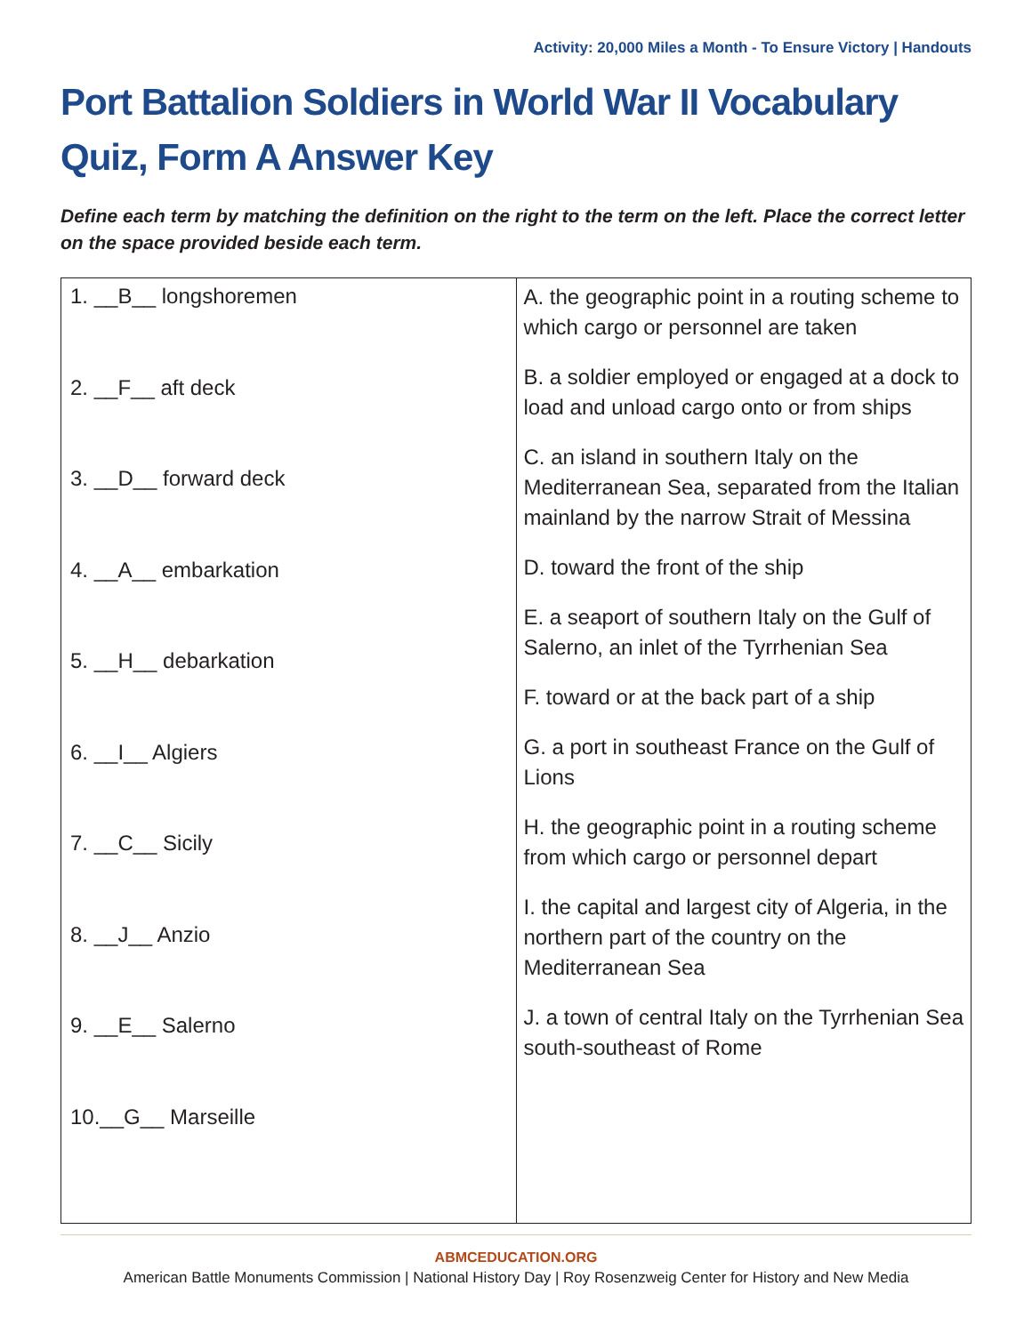Activity: 20,000 Miles a Month - To Ensure Victory | Handouts
Port Battalion Soldiers in World War II Vocabulary Quiz, Form A Answer Key
Define each term by matching the definition on the right to the term on the left. Place the correct letter on the space provided beside each term.
| 1. __B__ longshoremen 2. __F__ aft deck 3. __D__ forward deck 4. __A__ embarkation 5. __H__ debarkation 6. __I__ Algiers 7. __C__ Sicily 8. __J__ Anzio 9. __E__ Salerno 10.__G__ Marseille | A. the geographic point in a routing scheme to which cargo or personnel are taken B. a soldier employed or engaged at a dock to load and unload cargo onto or from ships C. an island in southern Italy on the Mediterranean Sea, separated from the Italian mainland by the narrow Strait of Messina D. toward the front of the ship E. a seaport of southern Italy on the Gulf of Salerno, an inlet of the Tyrrhenian Sea F. toward or at the back part of a ship G. a port in southeast France on the Gulf of Lions H. the geographic point in a routing scheme from which cargo or personnel depart I. the capital and largest city of Algeria, in the northern part of the country on the Mediterranean Sea J. a town of central Italy on the Tyrrhenian Sea south-southeast of Rome |
ABMCEDUCATION.ORG
American Battle Monuments Commission | National History Day | Roy Rosenzweig Center for History and New Media